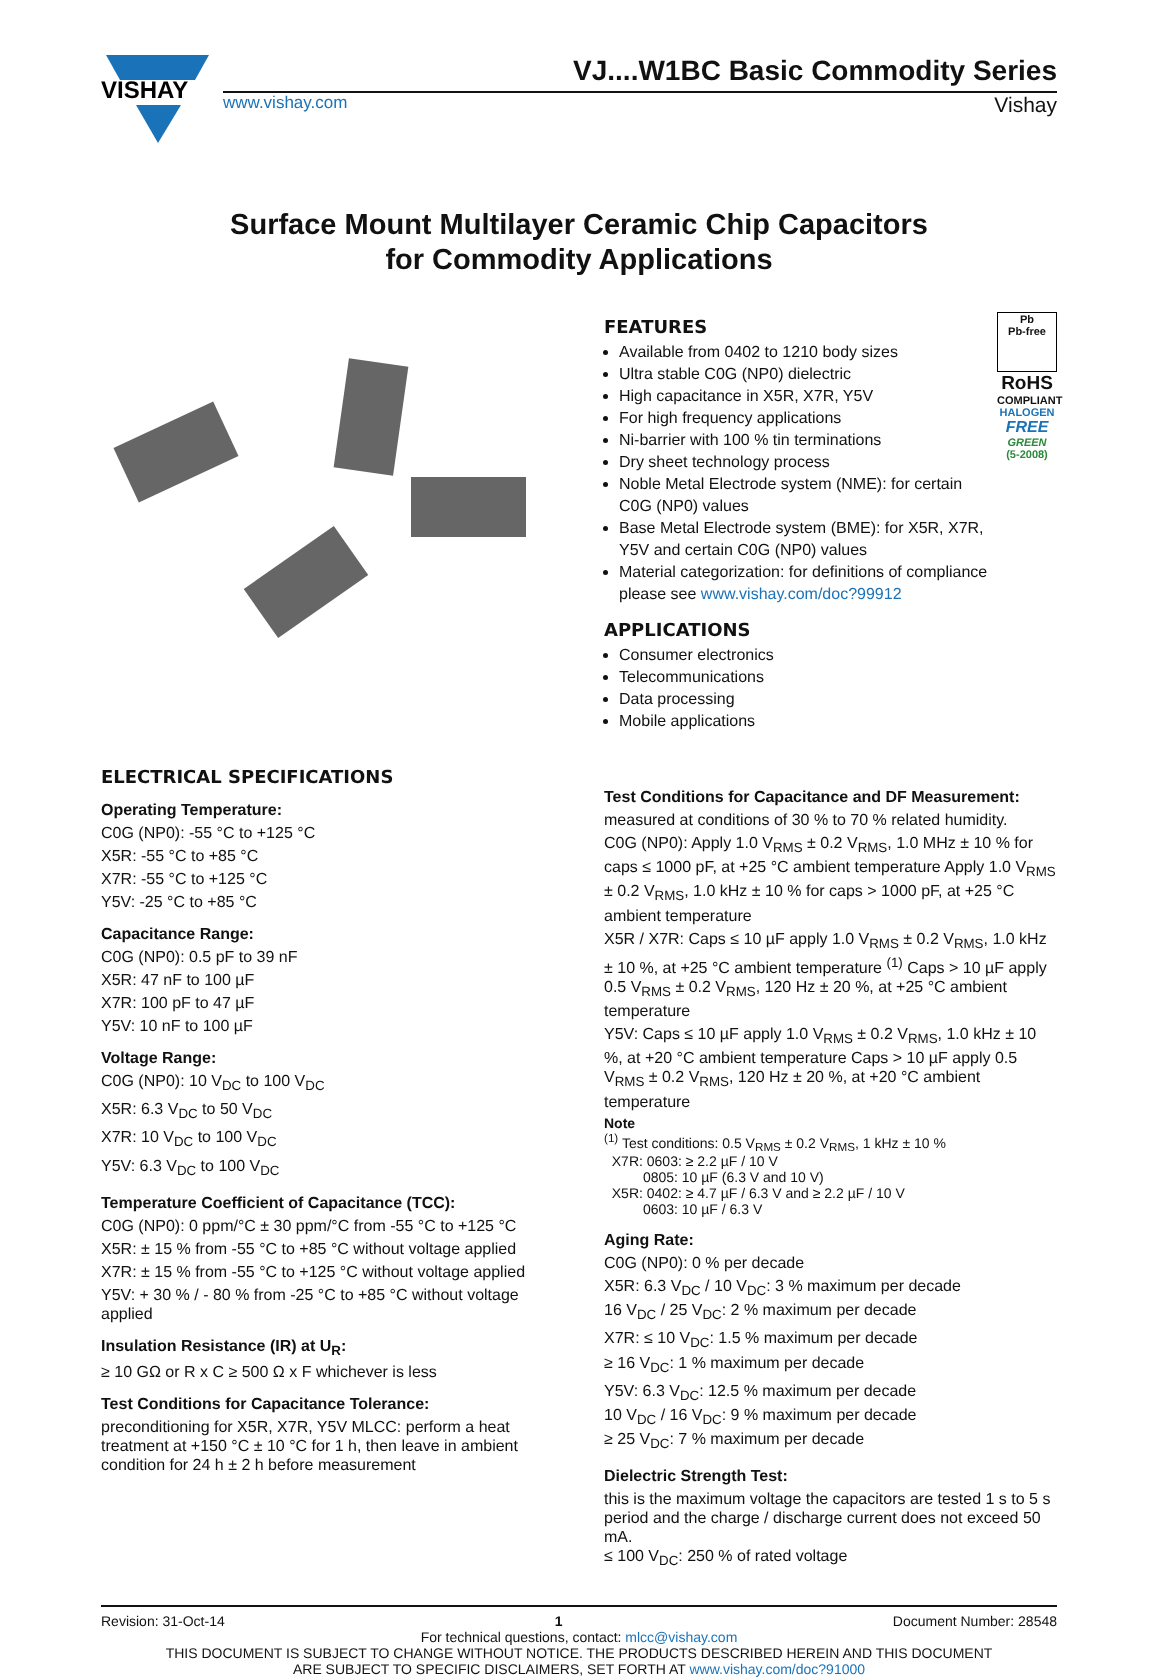VISHAY
VJ....W1BC Basic Commodity Series
www.vishay.com Vishay
Surface Mount Multilayer Ceramic Chip Capacitors
for Commodity Applications
FEATURES
Available from 0402 to 1210 body sizes
Ultra stable C0G (NP0) dielectric
High capacitance in X5R, X7R, Y5V
For high frequency applications
Ni-barrier with 100 % tin terminations
Dry sheet technology process
Noble Metal Electrode system (NME): for certain C0G (NP0) values
Base Metal Electrode system (BME): for X5R, X7R, Y5V and certain C0G (NP0) values
Material categorization: for definitions of compliance please see www.vishay.com/doc?99912
Pb
Pb-free
RoHS
COMPLIANT
HALOGEN
FREE
GREEN
(5-2008)
APPLICATIONS
Consumer electronics
Telecommunications
Data processing
Mobile applications
ELECTRICAL SPECIFICATIONS
Operating Temperature:
C0G (NP0): -55 °C to +125 °C
X5R: -55 °C to +85 °C
X7R: -55 °C to +125 °C
Y5V: -25 °C to +85 °C
Capacitance Range:
C0G (NP0): 0.5 pF to 39 nF
X5R: 47 nF to 100 µF
X7R: 100 pF to 47 µF
Y5V: 10 nF to 100 µF
Voltage Range:
C0G (NP0): 10 V<sub>DC</sub> to 100 V<sub>DC</sub>
X5R: 6.3 V<sub>DC</sub> to 50 V<sub>DC</sub>
X7R: 10 V<sub>DC</sub> to 100 V<sub>DC</sub>
Y5V: 6.3 V<sub>DC</sub> to 100 V<sub>DC</sub>
Temperature Coefficient of Capacitance (TCC):
C0G (NP0): 0 ppm/°C ± 30 ppm/°C from -55 °C to +125 °C
X5R: ± 15 % from -55 °C to +85 °C without voltage applied
X7R: ± 15 % from -55 °C to +125 °C without voltage applied
Y5V: + 30 % / - 80 % from -25 °C to +85 °C without voltage applied
Insulation Resistance (IR) at U<sub>R</sub>:
≥ 10 GΩ or R x C ≥ 500 Ω x F whichever is less
Test Conditions for Capacitance Tolerance:
preconditioning for X5R, X7R, Y5V MLCC: perform a heat treatment at +150 °C ± 10 °C for 1 h, then leave in ambient condition for 24 h ± 2 h before measurement
Test Conditions for Capacitance and DF Measurement:
measured at conditions of 30 % to 70 % related humidity.
C0G (NP0): Apply 1.0 V<sub>RMS</sub> ± 0.2 V<sub>RMS</sub>, 1.0 MHz ± 10 % for caps ≤ 1000 pF, at +25 °C ambient temperature Apply 1.0 V<sub>RMS</sub> ± 0.2 V<sub>RMS</sub>, 1.0 kHz ± 10 % for caps > 1000 pF, at +25 °C ambient temperature
X5R / X7R: Caps ≤ 10 µF apply 1.0 V<sub>RMS</sub> ± 0.2 V<sub>RMS</sub>, 1.0 kHz ± 10 %, at +25 °C ambient temperature <sup>(1)</sup> Caps > 10 µF apply 0.5 V<sub>RMS</sub> ± 0.2 V<sub>RMS</sub>, 120 Hz ± 20 %, at +25 °C ambient temperature
Y5V: Caps ≤ 10 µF apply 1.0 V<sub>RMS</sub> ± 0.2 V<sub>RMS</sub>, 1.0 kHz ± 10 %, at +20 °C ambient temperature Caps > 10 µF apply 0.5 V<sub>RMS</sub> ± 0.2 V<sub>RMS</sub>, 120 Hz ± 20 %, at +20 °C ambient temperature
Note
<sup>(1)</sup> Test conditions: 0.5 V<sub>RMS</sub> ± 0.2 V<sub>RMS</sub>, 1 kHz ± 10 %
X7R: 0603: ≥ 2.2 µF / 10 V
0805: 10 µF (6.3 V and 10 V)
X5R: 0402: ≥ 4.7 µF / 6.3 V and ≥ 2.2 µF / 10 V
0603: 10 µF / 6.3 V
Aging Rate:
C0G (NP0): 0 % per decade
X5R: 6.3 V<sub>DC</sub> / 10 V<sub>DC</sub>: 3 % maximum per decade
16 V<sub>DC</sub> / 25 V<sub>DC</sub>: 2 % maximum per decade
X7R: ≤ 10 V<sub>DC</sub>: 1.5 % maximum per decade
≥ 16 V<sub>DC</sub>: 1 % maximum per decade
Y5V: 6.3 V<sub>DC</sub>: 12.5 % maximum per decade
10 V<sub>DC</sub> / 16 V<sub>DC</sub>: 9 % maximum per decade
≥ 25 V<sub>DC</sub>: 7 % maximum per decade
Dielectric Strength Test:
this is the maximum voltage the capacitors are tested 1 s to 5 s period and the charge / discharge current does not exceed 50 mA.
≤ 100 V<sub>DC</sub>: 250 % of rated voltage
Revision: 31-Oct-14 1 Document Number: 28548
For technical questions, contact: mlcc@vishay.com
THIS DOCUMENT IS SUBJECT TO CHANGE WITHOUT NOTICE. THE PRODUCTS DESCRIBED HEREIN AND THIS DOCUMENT
ARE SUBJECT TO SPECIFIC DISCLAIMERS, SET FORTH AT www.vishay.com/doc?91000